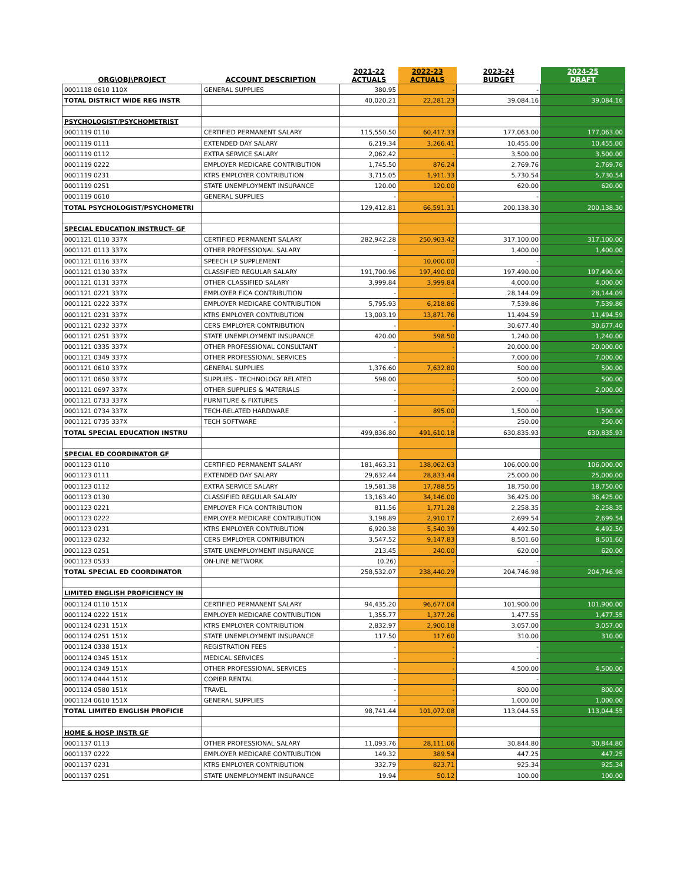| ORG\OBJ\PROJECT | ACCOUNT DESCRIPTION | 2021-22 ACTUALS | 2022-23 ACTUALS | 2023-24 BUDGET | 2024-25 DRAFT |
| --- | --- | --- | --- | --- | --- |
| 0001118 0610 110X | GENERAL SUPPLIES | 380.95 | - | - | - |
| TOTAL DISTRICT WIDE REG INSTR | | 40,020.21 | 22,281.23 | 39,084.16 | 39,084.16 |
| PSYCHOLOGIST/PSYCHOMETRIST | | | | | |
| 0001119 0110 | CERTIFIED PERMANENT SALARY | 115,550.50 | 60,417.33 | 177,063.00 | 177,063.00 |
| 0001119 0111 | EXTENDED DAY SALARY | 6,219.34 | 3,266.41 | 10,455.00 | 10,455.00 |
| 0001119 0112 | EXTRA SERVICE SALARY | 2,062.42 | - | 3,500.00 | 3,500.00 |
| 0001119 0222 | EMPLOYER MEDICARE CONTRIBUTION | 1,745.50 | 876.24 | 2,769.76 | 2,769.76 |
| 0001119 0231 | KTRS EMPLOYER CONTRIBUTION | 3,715.05 | 1,911.33 | 5,730.54 | 5,730.54 |
| 0001119 0251 | STATE UNEMPLOYMENT INSURANCE | 120.00 | 120.00 | 620.00 | 620.00 |
| 0001119 0610 | GENERAL SUPPLIES | - | - | - | - |
| TOTAL PSYCHOLOGIST/PSYCHOMETRI | | 129,412.81 | 66,591.31 | 200,138.30 | 200,138.30 |
| SPECIAL EDUCATION INSTRUCT- GF | | | | | |
| 0001121 0110 337X | CERTIFIED PERMANENT SALARY | 282,942.28 | 250,903.42 | 317,100.00 | 317,100.00 |
| 0001121 0113 337X | OTHER PROFESSIONAL SALARY | - | - | 1,400.00 | 1,400.00 |
| 0001121 0116 337X | SPEECH LP SUPPLEMENT | | 10,000.00 | - | - |
| 0001121 0130 337X | CLASSIFIED REGULAR SALARY | 191,700.96 | 197,490.00 | 197,490.00 | 197,490.00 |
| 0001121 0131 337X | OTHER CLASSIFIED SALARY | 3,999.84 | 3,999.84 | 4,000.00 | 4,000.00 |
| 0001121 0221 337X | EMPLOYER FICA CONTRIBUTION | - | - | 28,144.09 | 28,144.09 |
| 0001121 0222 337X | EMPLOYER MEDICARE CONTRIBUTION | 5,795.93 | 6,218.86 | 7,539.86 | 7,539.86 |
| 0001121 0231 337X | KTRS EMPLOYER CONTRIBUTION | 13,003.19 | 13,871.76 | 11,494.59 | 11,494.59 |
| 0001121 0232 337X | CERS EMPLOYER CONTRIBUTION | - | - | 30,677.40 | 30,677.40 |
| 0001121 0251 337X | STATE UNEMPLOYMENT INSURANCE | 420.00 | 598.50 | 1,240.00 | 1,240.00 |
| 0001121 0335 337X | OTHER PROFESSIONAL CONSULTANT | - | - | 20,000.00 | 20,000.00 |
| 0001121 0349 337X | OTHER PROFESSIONAL SERVICES | - | - | 7,000.00 | 7,000.00 |
| 0001121 0610 337X | GENERAL SUPPLIES | 1,376.60 | 7,632.80 | 500.00 | 500.00 |
| 0001121 0650 337X | SUPPLIES - TECHNOLOGY RELATED | 598.00 | - | 500.00 | 500.00 |
| 0001121 0697 337X | OTHER SUPPLIES & MATERIALS | - | - | 2,000.00 | 2,000.00 |
| 0001121 0733 337X | FURNITURE & FIXTURES | - | - | - | - |
| 0001121 0734 337X | TECH-RELATED HARDWARE | - | 895.00 | 1,500.00 | 1,500.00 |
| 0001121 0735 337X | TECH SOFTWARE | - | - | 250.00 | 250.00 |
| TOTAL SPECIAL EDUCATION INSTRU | | 499,836.80 | 491,610.18 | 630,835.93 | 630,835.93 |
| SPECIAL ED COORDINATOR GF | | | | | |
| 0001123 0110 | CERTIFIED PERMANENT SALARY | 181,463.31 | 138,062.63 | 106,000.00 | 106,000.00 |
| 0001123 0111 | EXTENDED DAY SALARY | 29,632.44 | 28,833.44 | 25,000.00 | 25,000.00 |
| 0001123 0112 | EXTRA SERVICE SALARY | 19,581.38 | 17,788.55 | 18,750.00 | 18,750.00 |
| 0001123 0130 | CLASSIFIED REGULAR SALARY | 13,163.40 | 34,146.00 | 36,425.00 | 36,425.00 |
| 0001123 0221 | EMPLOYER FICA CONTRIBUTION | 811.56 | 1,771.28 | 2,258.35 | 2,258.35 |
| 0001123 0222 | EMPLOYER MEDICARE CONTRIBUTION | 3,198.89 | 2,910.17 | 2,699.54 | 2,699.54 |
| 0001123 0231 | KTRS EMPLOYER CONTRIBUTION | 6,920.38 | 5,540.39 | 4,492.50 | 4,492.50 |
| 0001123 0232 | CERS EMPLOYER CONTRIBUTION | 3,547.52 | 9,147.83 | 8,501.60 | 8,501.60 |
| 0001123 0251 | STATE UNEMPLOYMENT INSURANCE | 213.45 | 240.00 | 620.00 | 620.00 |
| 0001123 0533 | ON-LINE NETWORK | (0.26) | - | - | - |
| TOTAL SPECIAL ED COORDINATOR | | 258,532.07 | 238,440.29 | 204,746.98 | 204,746.98 |
| LIMITED ENGLISH PROFICIENCY IN | | | | | |
| 0001124 0110 151X | CERTIFIED PERMANENT SALARY | 94,435.20 | 96,677.04 | 101,900.00 | 101,900.00 |
| 0001124 0222 151X | EMPLOYER MEDICARE CONTRIBUTION | 1,355.77 | 1,377.26 | 1,477.55 | 1,477.55 |
| 0001124 0231 151X | KTRS EMPLOYER CONTRIBUTION | 2,832.97 | 2,900.18 | 3,057.00 | 3,057.00 |
| 0001124 0251 151X | STATE UNEMPLOYMENT INSURANCE | 117.50 | 117.60 | 310.00 | 310.00 |
| 0001124 0338 151X | REGISTRATION FEES | - | - | - | - |
| 0001124 0345 151X | MEDICAL SERVICES | - | - | - | - |
| 0001124 0349 151X | OTHER PROFESSIONAL SERVICES | - | - | 4,500.00 | 4,500.00 |
| 0001124 0444 151X | COPIER RENTAL | - | - | - | - |
| 0001124 0580 151X | TRAVEL | - | - | 800.00 | 800.00 |
| 0001124 0610 151X | GENERAL SUPPLIES | - | - | 1,000.00 | 1,000.00 |
| TOTAL LIMITED ENGLISH PROFICIE | | 98,741.44 | 101,072.08 | 113,044.55 | 113,044.55 |
| HOME & HOSP INSTR GF | | | | | |
| 0001137 0113 | OTHER PROFESSIONAL SALARY | 11,093.76 | 28,111.06 | 30,844.80 | 30,844.80 |
| 0001137 0222 | EMPLOYER MEDICARE CONTRIBUTION | 149.32 | 389.54 | 447.25 | 447.25 |
| 0001137 0231 | KTRS EMPLOYER CONTRIBUTION | 332.79 | 823.71 | 925.34 | 925.34 |
| 0001137 0251 | STATE UNEMPLOYMENT INSURANCE | 19.94 | 50.12 | 100.00 | 100.00 |